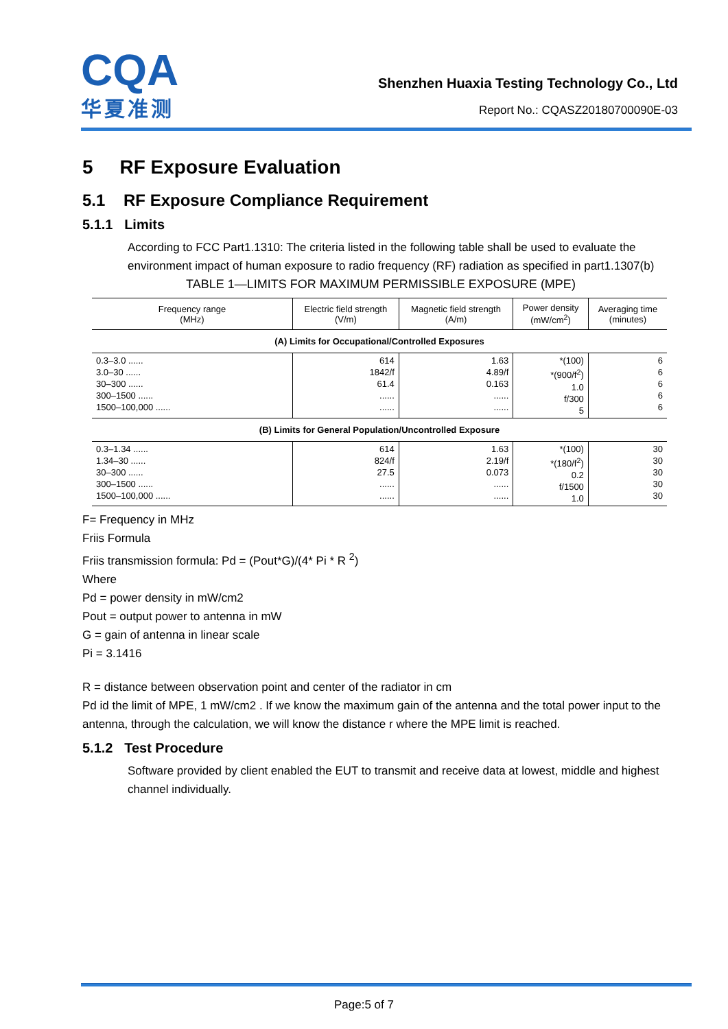CQA
华夏准测
Shenzhen Huaxia Testing Technology Co., Ltd
Report No.: CQASZ20180700090E-03
5 RF Exposure Evaluation
5.1 RF Exposure Compliance Requirement
5.1.1 Limits
According to FCC Part1.1310: The criteria listed in the following table shall be used to evaluate the environment impact of human exposure to radio frequency (RF) radiation as specified in part1.1307(b)
TABLE 1—LIMITS FOR MAXIMUM PERMISSIBLE EXPOSURE (MPE)
| Frequency range (MHz) | Electric field strength (V/m) | Magnetic field strength (A/m) | Power density (mW/cm<sup>2</sup>) | Averaging time (minutes) |
| --- | --- | --- | --- | --- |
| (A) Limits for Occupational/Controlled Exposures | | | | |
| 0.3–3.0 ...... 3.0–30 ...... 30–300 ...... 300–1500 ...... 1500–100,000 ...... | 614 1842/f 61.4 ...... ...... | 1.63 4.89/f 0.163 ...... ...... | *(100) *(900/f<sup>2</sup>) 1.0 f/300 5 | 6 6 6 6 6 |
| (B) Limits for General Population/Uncontrolled Exposure | | | | |
| 0.3–1.34 ...... 1.34–30 ...... 30–300 ...... 300–1500 ...... 1500–100,000 ...... | 614 824/f 27.5 ...... ...... | 1.63 2.19/f 0.073 ...... ...... | *(100) *(180/f<sup>2</sup>) 0.2 f/1500 1.0 | 30 30 30 30 30 |
F= Frequency in MHz
Friis Formula
Friis transmission formula: Pd = (Pout*G)/(4* Pi * R <sup>2</sup>)
Where
Pd = power density in mW/cm2
Pout = output power to antenna in mW
G = gain of antenna in linear scale
Pi = 3.1416
R = distance between observation point and center of the radiator in cm
Pd id the limit of MPE, 1 mW/cm2 . If we know the maximum gain of the antenna and the total power input to the antenna, through the calculation, we will know the distance r where the MPE limit is reached.
5.1.2 Test Procedure
Software provided by client enabled the EUT to transmit and receive data at lowest, middle and highest channel individually.
Page:5 of 7